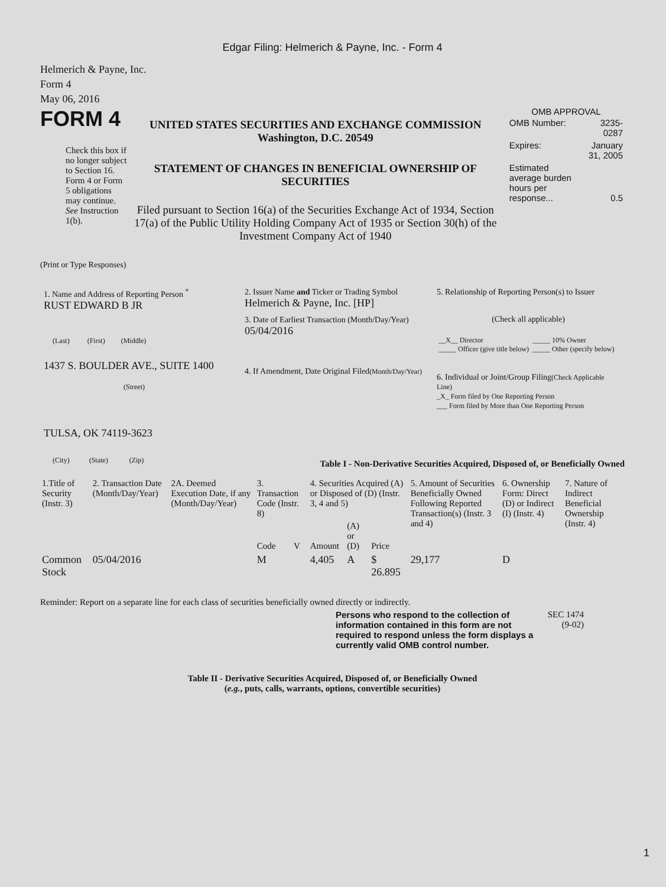Edgar Filing: Helmerich & Payne, Inc. - Form 4
Helmerich & Payne, Inc.
Form 4
May 06, 2016
FORM 4
Check this box if no longer subject to Section 16. Form 4 or Form 5 obligations may continue. See Instruction 1(b).
UNITED STATES SECURITIES AND EXCHANGE COMMISSION
Washington, D.C. 20549
STATEMENT OF CHANGES IN BENEFICIAL OWNERSHIP OF SECURITIES
Filed pursuant to Section 16(a) of the Securities Exchange Act of 1934, Section 17(a) of the Public Utility Holding Company Act of 1935 or Section 30(h) of the Investment Company Act of 1940
OMB APPROVAL
| OMB Number: | 3235-0287 |
| Expires: | January 31, 2005 |
| Estimated average burden hours per response... | 0.5 |
(Print or Type Responses)
1. Name and Address of Reporting Person <sup>*</sup>
RUST EDWARD B JR
(Last) (First) (Middle)
1437 S. BOULDER AVE., SUITE 1400
(Street)
TULSA, OK 74119-3623
(City) (State) (Zip)
2. Issuer Name and Ticker or Trading Symbol
Helmerich & Payne, Inc. [HP]
3. Date of Earliest Transaction (Month/Day/Year)
05/04/2016
4. If Amendment, Date Original Filed(Month/Day/Year)
5. Relationship of Reporting Person(s) to Issuer
(Check all applicable)
| __X__ Director _____ Officer (give title below) | _____ 10% Owner _____ Other (specify below) |
6. Individual or Joint/Group Filing(Check Applicable Line)
_X_ Form filed by One Reporting Person
___ Form filed by More than One Reporting Person
Table I - Non-Derivative Securities Acquired, Disposed of, or Beneficially Owned
| 1.Title of Security (Instr. 3) | 2. Transaction Date (Month/Day/Year) | 2A. Deemed Execution Date, if any (Month/Day/Year) | 3. Transaction Code (Instr. 8) | | 4. Securities Acquired (A) or Disposed of (D) (Instr. 3, 4 and 5) | | | 5. Amount of Securities Beneficially Owned Following Reported Transaction(s) (Instr. 3 and 4) | 6. Ownership Form: Direct (D) or Indirect (I) (Instr. 4) | 7. Nature of Indirect Beneficial Ownership (Instr. 4) |
| --- | --- | --- | --- | --- | --- | --- | --- | --- | --- | --- |
| | | | Code | V | Amount | (A) or (D) | Price | | | |
| Common Stock | 05/04/2016 | | M | | 4,405 | A | $ 26.895 | 29,177 | D | |
Reminder: Report on a separate line for each class of securities beneficially owned directly or indirectly.
Persons who respond to the collection of information contained in this form are not required to respond unless the form displays a currently valid OMB control number.
SEC 1474 (9-02)
Table II - Derivative Securities Acquired, Disposed of, or Beneficially Owned
(e.g., puts, calls, warrants, options, convertible securities)
1